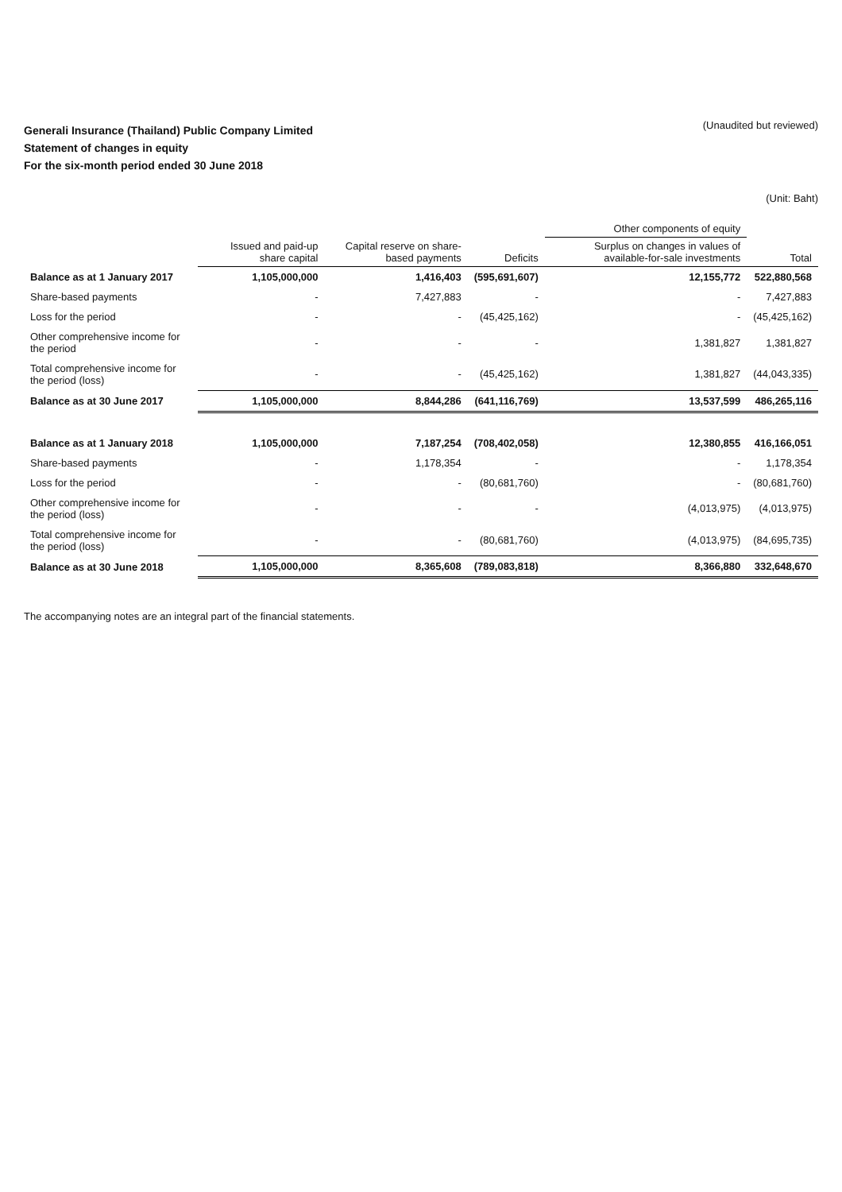Generali Insurance (Thailand) Public Company Limited
Statement of changes in equity
For the six-month period ended 30 June 2018
(Unaudited but reviewed)
(Unit: Baht)
| | | | | Other components of equity | |
| --- | --- | --- | --- | --- | --- |
| | Issued and paid-up share capital | Capital reserve on share-based payments | Deficits | Surplus on changes in values of available-for-sale investments | Total |
| Balance as at 1 January 2017 | 1,105,000,000 | 1,416,403 | (595,691,607) | 12,155,772 | 522,880,568 |
| Share-based payments | - | 7,427,883 | - | - | 7,427,883 |
| Loss for the period | - | - | (45,425,162) | - | (45,425,162) |
| Other comprehensive income for the period | - | - | - | 1,381,827 | 1,381,827 |
| Total comprehensive income for the period (loss) | - | - | (45,425,162) | 1,381,827 | (44,043,335) |
| Balance as at 30 June 2017 | 1,105,000,000 | 8,844,286 | (641,116,769) | 13,537,599 | 486,265,116 |
| Balance as at 1 January 2018 | 1,105,000,000 | 7,187,254 | (708,402,058) | 12,380,855 | 416,166,051 |
| Share-based payments | - | 1,178,354 | - | - | 1,178,354 |
| Loss for the period | - | - | (80,681,760) | - | (80,681,760) |
| Other comprehensive income for the period (loss) | - | - | - | (4,013,975) | (4,013,975) |
| Total comprehensive income for the period (loss) | - | - | (80,681,760) | (4,013,975) | (84,695,735) |
| Balance as at 30 June 2018 | 1,105,000,000 | 8,365,608 | (789,083,818) | 8,366,880 | 332,648,670 |
The accompanying notes are an integral part of the financial statements.